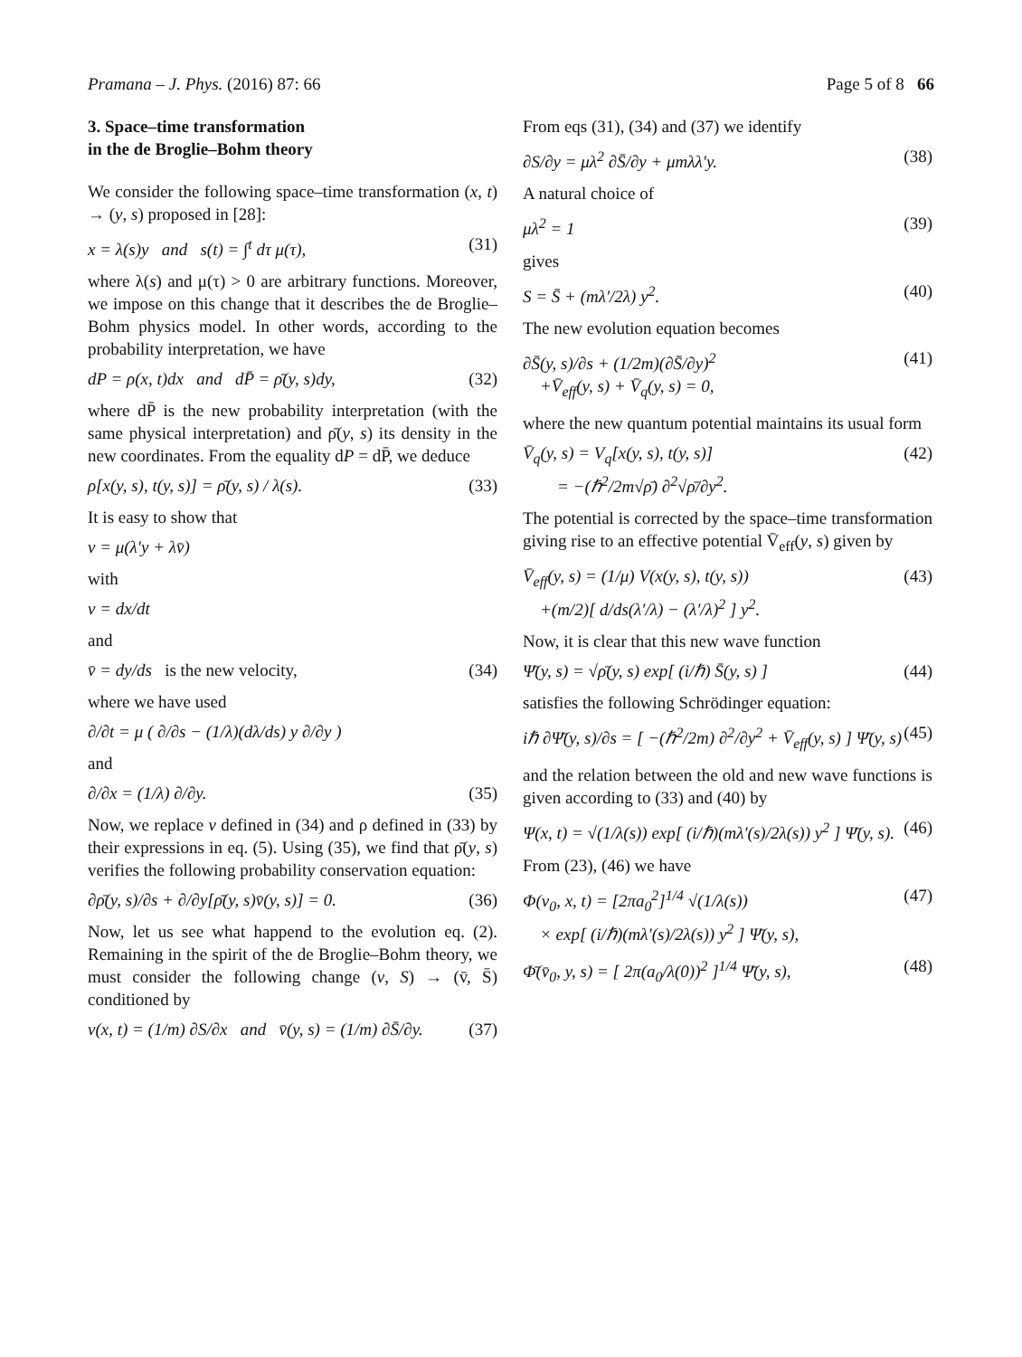Pramana – J. Phys. (2016) 87: 66 Page 5 of 8 66
3. Space–time transformation
in the de Broglie–Bohm theory
We consider the following space–time transformation (x, t) → (y, s) proposed in [28]:
x = λ(s)y and s(t) = ∫<sup>t</sup> dτ μ(τ), (31)
where λ(s) and μ(τ) > 0 are arbitrary functions. Moreover, we impose on this change that it describes the de Broglie–Bohm physics model. In other words, according to the probability interpretation, we have
dP = ρ(x, t)dx and dP̄ = ρ̄(y, s)dy, (32)
where dP̄ is the new probability interpretation (with the same physical interpretation) and ρ̄(y, s) its density in the new coordinates. From the equality dP = dP̄, we deduce
ρ[x(y, s), t(y, s)] = ρ̄(y, s) / λ(s). (33)
It is easy to show that
v = μ(λ′y + λv̄)
with
v = dx/dt
and
v̄ = dy/ds is the new velocity, (34)
where we have used
∂/∂t = μ ( ∂/∂s − (1/λ)(dλ/ds) y ∂/∂y )
and
∂/∂x = (1/λ) ∂/∂y. (35)
Now, we replace v defined in (34) and ρ defined in (33) by their expressions in eq. (5). Using (35), we find that ρ̄(y, s) verifies the following probability conservation equation:
∂ρ̄(y, s)/∂s + ∂/∂y[ρ̄(y, s)v̄(y, s)] = 0. (36)
Now, let us see what happend to the evolution eq. (2). Remaining in the spirit of the de Broglie–Bohm theory, we must consider the following change (v, S) → (v̄, S̄) conditioned by
v(x, t) = (1/m) ∂S/∂x and v̄(y, s) = (1/m) ∂S̄/∂y. (37)
From eqs (31), (34) and (37) we identify
∂S/∂y = μλ<sup>2</sup> ∂S̄/∂y + μmλλ′y. (38)
A natural choice of
μλ<sup>2</sup> = 1 (39)
gives
S = S̄ + (mλ′/2λ) y<sup>2</sup>. (40)
The new evolution equation becomes
∂S̄(y, s)/∂s + (1/2m)(∂S̄/∂y)<sup>2</sup>
+V̄<sub>eff</sub>(y, s) + V̄<sub>q</sub>(y, s) = 0, (41)
where the new quantum potential maintains its usual form
V̄<sub>q</sub>(y, s) = V<sub>q</sub>[x(y, s), t(y, s)]
= −(ℏ<sup>2</sup>/2m√ρ̄) ∂<sup>2</sup>√ρ̄/∂y<sup>2</sup>. (42)
The potential is corrected by the space–time transformation giving rise to an effective potential V̄<sub>eff</sub>(y, s) given by
V̄<sub>eff</sub>(y, s) = (1/μ) V(x(y, s), t(y, s))
+(m/2)[ d/ds(λ′/λ) − (λ′/λ)<sup>2</sup> ] y<sup>2</sup>. (43)
Now, it is clear that this new wave function
Ψ̄(y, s) = √ρ̄(y, s) exp[ (i/ℏ) S̄(y, s) ] (44)
satisfies the following Schrödinger equation:
iℏ ∂Ψ̄(y, s)/∂s = [ −(ℏ<sup>2</sup>/2m) ∂<sup>2</sup>/∂y<sup>2</sup> + V̄<sub>eff</sub>(y, s) ] Ψ̄(y, s) (45)
and the relation between the old and new wave functions is given according to (33) and (40) by
Ψ(x, t) = √(1/λ(s)) exp[ (i/ℏ)(mλ′(s)/2λ(s)) y<sup>2</sup> ] Ψ̄(y, s). (46)
From (23), (46) we have
Φ(v<sub>0</sub>, x, t) = [2πa<sub>0</sub><sup>2</sup>]<sup>1/4</sup> √(1/λ(s))
× exp[ (i/ℏ)(mλ′(s)/2λ(s)) y<sup>2</sup> ] Ψ̄(y, s), (47)
Φ̄(v̄<sub>0</sub>, y, s) = [ 2π(a<sub>0</sub>/λ(0))<sup>2</sup> ]<sup>1/4</sup> Ψ̄(y, s), (48)